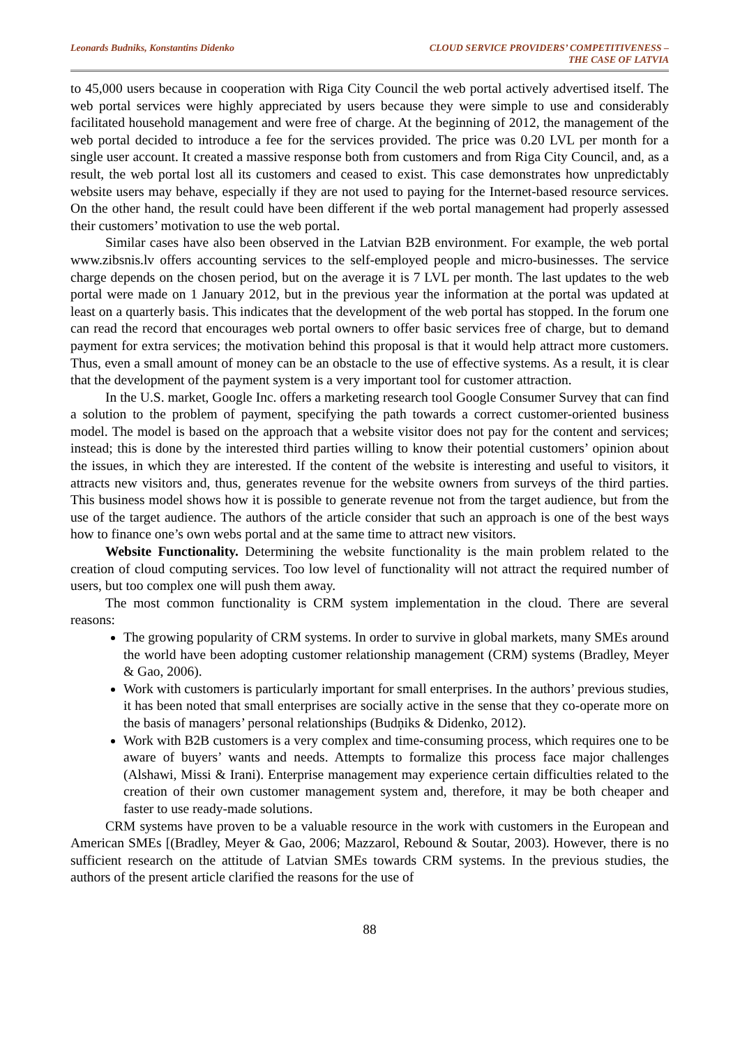Leonards Budniks, Konstantins Didenko
CLOUD SERVICE PROVIDERS’ COMPETITIVENESS –
THE CASE OF LATVIA
to 45,000 users because in cooperation with Riga City Council the web portal actively advertised itself. The web portal services were highly appreciated by users because they were simple to use and considerably facilitated household management and were free of charge. At the beginning of 2012, the management of the web portal decided to introduce a fee for the services provided. The price was 0.20 LVL per month for a single user account. It created a massive response both from customers and from Riga City Council, and, as a result, the web portal lost all its customers and ceased to exist. This case demonstrates how unpredictably website users may behave, especially if they are not used to paying for the Internet-based resource services. On the other hand, the result could have been different if the web portal management had properly assessed their customers’ motivation to use the web portal.
Similar cases have also been observed in the Latvian B2B environment. For example, the web portal www.zibsnis.lv offers accounting services to the self-employed people and micro-businesses. The service charge depends on the chosen period, but on the average it is 7 LVL per month. The last updates to the web portal were made on 1 January 2012, but in the previous year the information at the portal was updated at least on a quarterly basis. This indicates that the development of the web portal has stopped. In the forum one can read the record that encourages web portal owners to offer basic services free of charge, but to demand payment for extra services; the motivation behind this proposal is that it would help attract more customers. Thus, even a small amount of money can be an obstacle to the use of effective systems. As a result, it is clear that the development of the payment system is a very important tool for customer attraction.
In the U.S. market, Google Inc. offers a marketing research tool Google Consumer Survey that can find a solution to the problem of payment, specifying the path towards a correct customer-oriented business model. The model is based on the approach that a website visitor does not pay for the content and services; instead; this is done by the interested third parties willing to know their potential customers’ opinion about the issues, in which they are interested. If the content of the website is interesting and useful to visitors, it attracts new visitors and, thus, generates revenue for the website owners from surveys of the third parties. This business model shows how it is possible to generate revenue not from the target audience, but from the use of the target audience. The authors of the article consider that such an approach is one of the best ways how to finance one’s own webs portal and at the same time to attract new visitors.
Website Functionality. Determining the website functionality is the main problem related to the creation of cloud computing services. Too low level of functionality will not attract the required number of users, but too complex one will push them away.
The most common functionality is CRM system implementation in the cloud. There are several reasons:
The growing popularity of CRM systems. In order to survive in global markets, many SMEs around the world have been adopting customer relationship management (CRM) systems (Bradley, Meyer & Gao, 2006).
Work with customers is particularly important for small enterprises. In the authors’ previous studies, it has been noted that small enterprises are socially active in the sense that they co-operate more on the basis of managers’ personal relationships (Budņiks & Didenko, 2012).
Work with B2B customers is a very complex and time-consuming process, which requires one to be aware of buyers’ wants and needs. Attempts to formalize this process face major challenges (Alshawi, Missi & Irani). Enterprise management may experience certain difficulties related to the creation of their own customer management system and, therefore, it may be both cheaper and faster to use ready-made solutions.
CRM systems have proven to be a valuable resource in the work with customers in the European and American SMEs [(Bradley, Meyer & Gao, 2006; Mazzarol, Rebound & Soutar, 2003). However, there is no sufficient research on the attitude of Latvian SMEs towards CRM systems. In the previous studies, the authors of the present article clarified the reasons for the use of
88